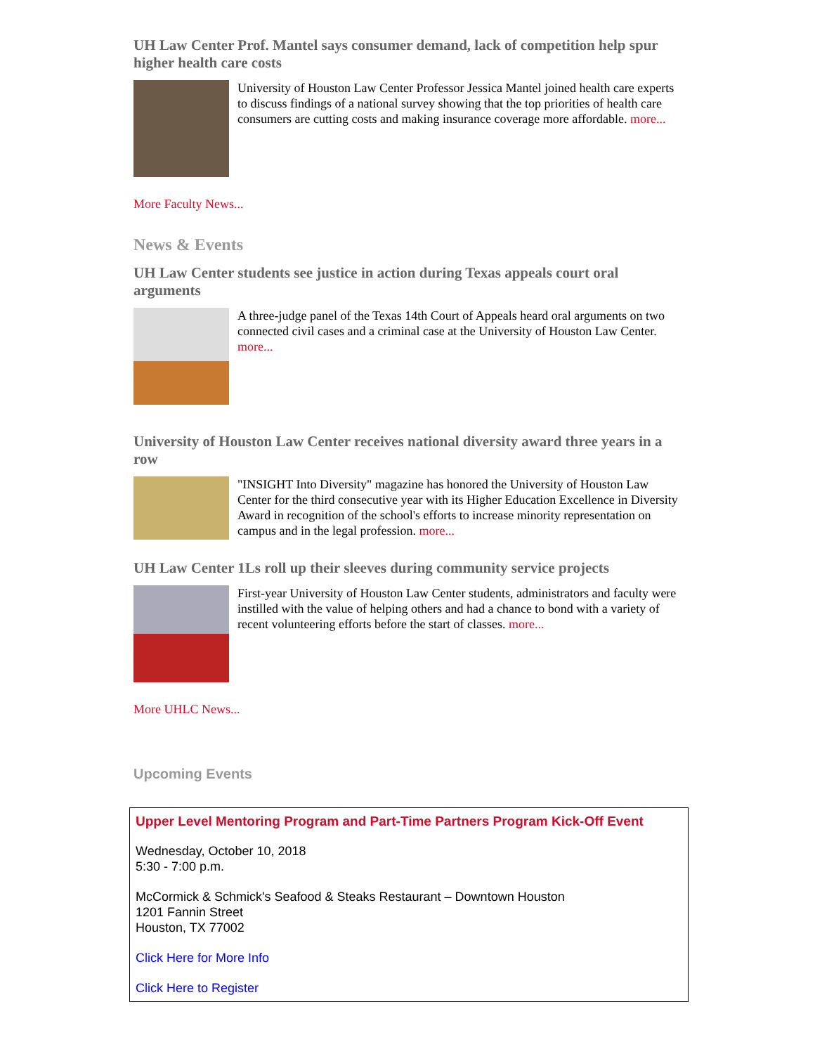UH Law Center Prof. Mantel says consumer demand, lack of competition help spur higher health care costs
University of Houston Law Center Professor Jessica Mantel joined health care experts to discuss findings of a national survey showing that the top priorities of health care consumers are cutting costs and making insurance coverage more affordable. more...
More Faculty News...
News & Events
UH Law Center students see justice in action during Texas appeals court oral arguments
A three-judge panel of the Texas 14th Court of Appeals heard oral arguments on two connected civil cases and a criminal case at the University of Houston Law Center. more...
University of Houston Law Center receives national diversity award three years in a row
"INSIGHT Into Diversity" magazine has honored the University of Houston Law Center for the third consecutive year with its Higher Education Excellence in Diversity Award in recognition of the school's efforts to increase minority representation on campus and in the legal profession. more...
UH Law Center 1Ls roll up their sleeves during community service projects
First-year University of Houston Law Center students, administrators and faculty were instilled with the value of helping others and had a chance to bond with a variety of recent volunteering efforts before the start of classes. more...
More UHLC News...
Upcoming Events
Upper Level Mentoring Program and Part-Time Partners Program Kick-Off Event
Wednesday, October 10, 2018
5:30 - 7:00 p.m.
McCormick & Schmick's Seafood & Steaks Restaurant – Downtown Houston
1201 Fannin Street
Houston, TX 77002
Click Here for More Info
Click Here to Register